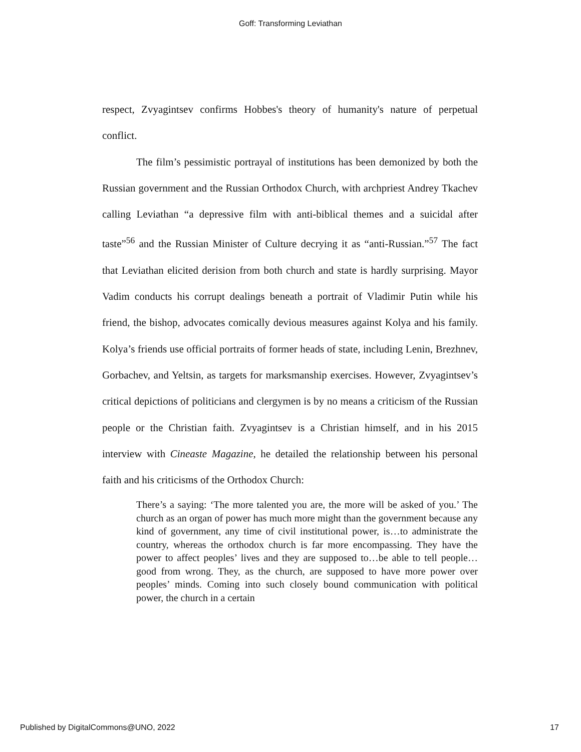Goff: Transforming Leviathan
respect, Zvyagintsev confirms Hobbes's theory of humanity's nature of perpetual conflict.
The film’s pessimistic portrayal of institutions has been demonized by both the Russian government and the Russian Orthodox Church, with archpriest Andrey Tkachev calling Leviathan “a depressive film with anti-biblical themes and a suicidal after taste”<sup>56</sup> and the Russian Minister of Culture decrying it as “anti-Russian.”<sup>57</sup> The fact that Leviathan elicited derision from both church and state is hardly surprising. Mayor Vadim conducts his corrupt dealings beneath a portrait of Vladimir Putin while his friend, the bishop, advocates comically devious measures against Kolya and his family. Kolya’s friends use official portraits of former heads of state, including Lenin, Brezhnev, Gorbachev, and Yeltsin, as targets for marksmanship exercises. However, Zvyagintsev’s critical depictions of politicians and clergymen is by no means a criticism of the Russian people or the Christian faith. Zvyagintsev is a Christian himself, and in his 2015 interview with Cineaste Magazine, he detailed the relationship between his personal faith and his criticisms of the Orthodox Church:
There’s a saying: ‘The more talented you are, the more will be asked of you.’ The church as an organ of power has much more might than the government because any kind of government, any time of civil institutional power, is…to administrate the country, whereas the orthodox church is far more encompassing. They have the power to affect peoples’ lives and they are supposed to…be able to tell people…good from wrong. They, as the church, are supposed to have more power over peoples’ minds. Coming into such closely bound communication with political power, the church in a certain
Published by DigitalCommons@UNO, 2022 17